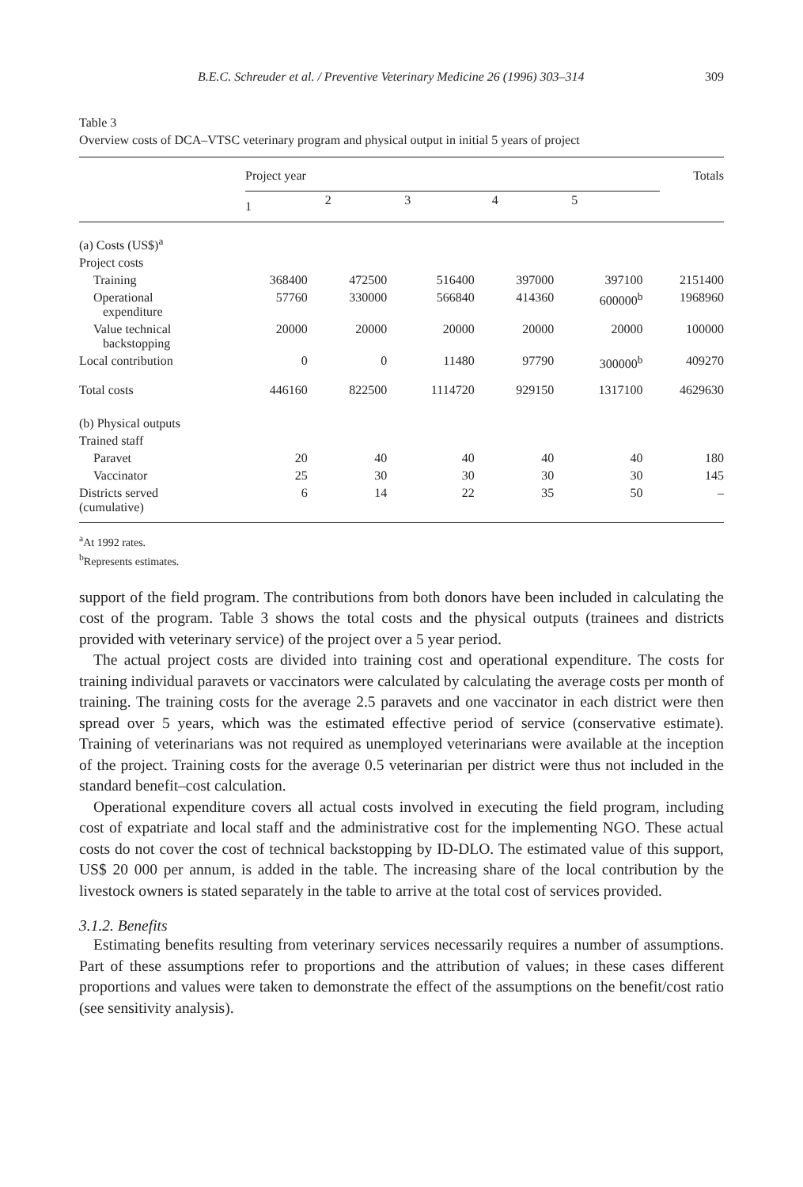B.E.C. Schreuder et al. / Preventive Veterinary Medicine 26 (1996) 303–314 309
Table 3
Overview costs of DCA–VTSC veterinary program and physical output in initial 5 years of project
| | Project year | | | | | Totals |
| --- | --- | --- | --- | --- | --- | --- |
| | 1 | 2 | 3 | 4 | 5 | |
| (a) Costs (US$)<sup>a</sup> | | | | | | |
| Project costs | | | | | | |
| Training | 368400 | 472500 | 516400 | 397000 | 397100 | 2151400 |
| Operational expenditure | 57760 | 330000 | 566840 | 414360 | 600000<sup>b</sup> | 1968960 |
| Value technical backstopping | 20000 | 20000 | 20000 | 20000 | 20000 | 100000 |
| Local contribution | 0 | 0 | 11480 | 97790 | 300000<sup>b</sup> | 409270 |
| Total costs | 446160 | 822500 | 1114720 | 929150 | 1317100 | 4629630 |
| (b) Physical outputs | | | | | | |
| Trained staff | | | | | | |
| Paravet | 20 | 40 | 40 | 40 | 40 | 180 |
| Vaccinator | 25 | 30 | 30 | 30 | 30 | 145 |
| Districts served (cumulative) | 6 | 14 | 22 | 35 | 50 | – |
<sup>a</sup> At 1992 rates.
<sup>b</sup> Represents estimates.
support of the field program. The contributions from both donors have been included in calculating the cost of the program. Table 3 shows the total costs and the physical outputs (trainees and districts provided with veterinary service) of the project over a 5 year period.
The actual project costs are divided into training cost and operational expenditure. The costs for training individual paravets or vaccinators were calculated by calculating the average costs per month of training. The training costs for the average 2.5 paravets and one vaccinator in each district were then spread over 5 years, which was the estimated effective period of service (conservative estimate). Training of veterinarians was not required as unemployed veterinarians were available at the inception of the project. Training costs for the average 0.5 veterinarian per district were thus not included in the standard benefit–cost calculation.
Operational expenditure covers all actual costs involved in executing the field program, including cost of expatriate and local staff and the administrative cost for the implementing NGO. These actual costs do not cover the cost of technical backstopping by ID-DLO. The estimated value of this support, US$ 20 000 per annum, is added in the table. The increasing share of the local contribution by the livestock owners is stated separately in the table to arrive at the total cost of services provided.
3.1.2. Benefits
Estimating benefits resulting from veterinary services necessarily requires a number of assumptions. Part of these assumptions refer to proportions and the attribution of values; in these cases different proportions and values were taken to demonstrate the effect of the assumptions on the benefit/cost ratio (see sensitivity analysis).